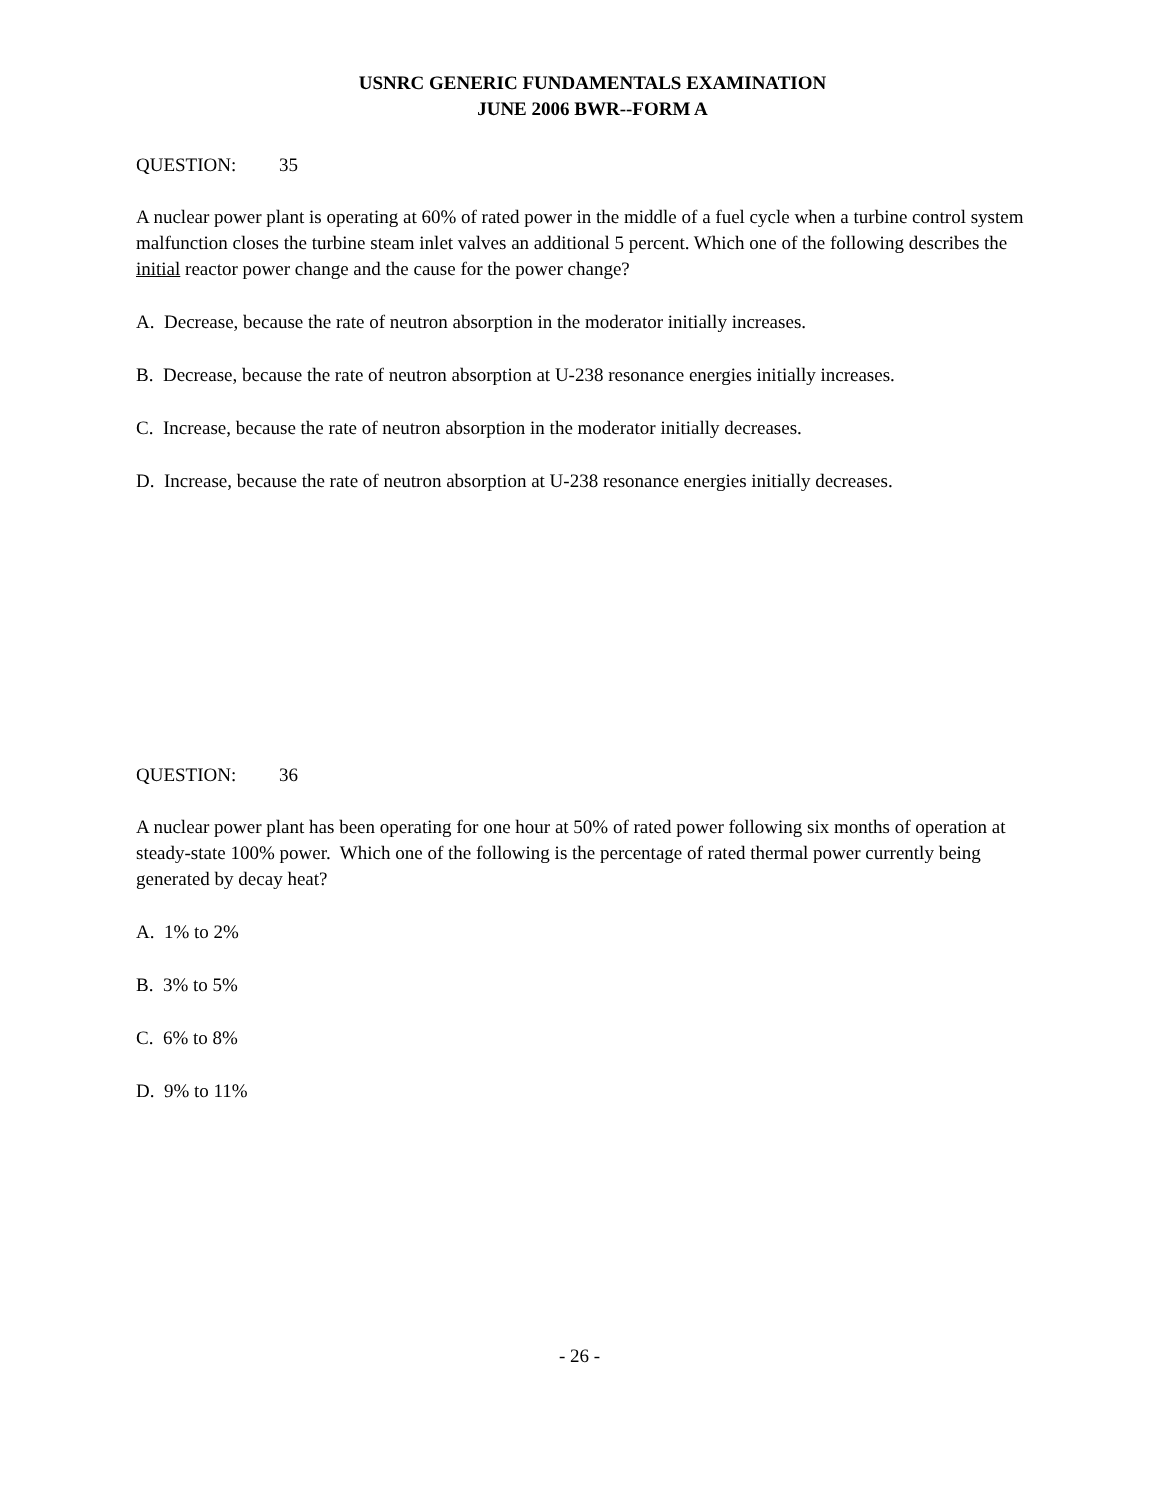USNRC GENERIC FUNDAMENTALS EXAMINATION
JUNE 2006 BWR--FORM A
QUESTION: 35
A nuclear power plant is operating at 60% of rated power in the middle of a fuel cycle when a turbine control system malfunction closes the turbine steam inlet valves an additional 5 percent. Which one of the following describes the initial reactor power change and the cause for the power change?
A. Decrease, because the rate of neutron absorption in the moderator initially increases.
B. Decrease, because the rate of neutron absorption at U-238 resonance energies initially increases.
C. Increase, because the rate of neutron absorption in the moderator initially decreases.
D. Increase, because the rate of neutron absorption at U-238 resonance energies initially decreases.
QUESTION: 36
A nuclear power plant has been operating for one hour at 50% of rated power following six months of operation at steady-state 100% power. Which one of the following is the percentage of rated thermal power currently being generated by decay heat?
A. 1% to 2%
B. 3% to 5%
C. 6% to 8%
D. 9% to 11%
- 26 -